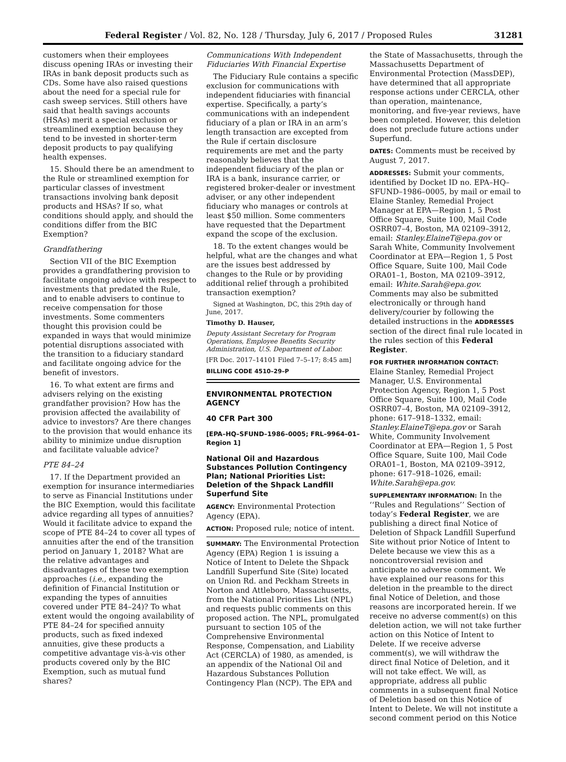Federal Register / Vol. 82, No. 128 / Thursday, July 6, 2017 / Proposed Rules 31281
customers when their employees discuss opening IRAs or investing their IRAs in bank deposit products such as CDs. Some have also raised questions about the need for a special rule for cash sweep services. Still others have said that health savings accounts (HSAs) merit a special exclusion or streamlined exemption because they tend to be invested in shorter-term deposit products to pay qualifying health expenses.
15. Should there be an amendment to the Rule or streamlined exemption for particular classes of investment transactions involving bank deposit products and HSAs? If so, what conditions should apply, and should the conditions differ from the BIC Exemption?
Grandfathering
Section VII of the BIC Exemption provides a grandfathering provision to facilitate ongoing advice with respect to investments that predated the Rule, and to enable advisers to continue to receive compensation for those investments. Some commenters thought this provision could be expanded in ways that would minimize potential disruptions associated with the transition to a fiduciary standard and facilitate ongoing advice for the benefit of investors.
16. To what extent are firms and advisers relying on the existing grandfather provision? How has the provision affected the availability of advice to investors? Are there changes to the provision that would enhance its ability to minimize undue disruption and facilitate valuable advice?
PTE 84–24
17. If the Department provided an exemption for insurance intermediaries to serve as Financial Institutions under the BIC Exemption, would this facilitate advice regarding all types of annuities? Would it facilitate advice to expand the scope of PTE 84–24 to cover all types of annuities after the end of the transition period on January 1, 2018? What are the relative advantages and disadvantages of these two exemption approaches (i.e., expanding the definition of Financial Institution or expanding the types of annuities covered under PTE 84–24)? To what extent would the ongoing availability of PTE 84–24 for specified annuity products, such as fixed indexed annuities, give these products a competitive advantage vis-à-vis other products covered only by the BIC Exemption, such as mutual fund shares?
Communications With Independent Fiduciaries With Financial Expertise
The Fiduciary Rule contains a specific exclusion for communications with independent fiduciaries with financial expertise. Specifically, a party’s communications with an independent fiduciary of a plan or IRA in an arm’s length transaction are excepted from the Rule if certain disclosure requirements are met and the party reasonably believes that the independent fiduciary of the plan or IRA is a bank, insurance carrier, or registered broker-dealer or investment adviser, or any other independent fiduciary who manages or controls at least $50 million. Some commenters have requested that the Department expand the scope of the exclusion.
18. To the extent changes would be helpful, what are the changes and what are the issues best addressed by changes to the Rule or by providing additional relief through a prohibited transaction exemption?
Signed at Washington, DC, this 29th day of June, 2017.
Timothy D. Hauser,
Deputy Assistant Secretary for Program Operations, Employee Benefits Security Administration, U.S. Department of Labor.
[FR Doc. 2017–14101 Filed 7–5–17; 8:45 am]
BILLING CODE 4510–29–P
ENVIRONMENTAL PROTECTION AGENCY
40 CFR Part 300
[EPA–HQ–SFUND–1986–0005; FRL–9964–01–Region 1]
National Oil and Hazardous Substances Pollution Contingency Plan; National Priorities List: Deletion of the Shpack Landfill Superfund Site
AGENCY: Environmental Protection Agency (EPA).
ACTION: Proposed rule; notice of intent.
SUMMARY: The Environmental Protection Agency (EPA) Region 1 is issuing a Notice of Intent to Delete the Shpack Landfill Superfund Site (Site) located on Union Rd. and Peckham Streets in Norton and Attleboro, Massachusetts, from the National Priorities List (NPL) and requests public comments on this proposed action. The NPL, promulgated pursuant to section 105 of the Comprehensive Environmental Response, Compensation, and Liability Act (CERCLA) of 1980, as amended, is an appendix of the National Oil and Hazardous Substances Pollution Contingency Plan (NCP). The EPA and
the State of Massachusetts, through the Massachusetts Department of Environmental Protection (MassDEP), have determined that all appropriate response actions under CERCLA, other than operation, maintenance, monitoring, and five-year reviews, have been completed. However, this deletion does not preclude future actions under Superfund.
DATES: Comments must be received by August 7, 2017.
ADDRESSES: Submit your comments, identified by Docket ID no. EPA–HQ–SFUND–1986–0005, by mail or email to Elaine Stanley, Remedial Project Manager at EPA—Region 1, 5 Post Office Square, Suite 100, Mail Code OSRR07–4, Boston, MA 02109–3912, email: Stanley.ElaineT@epa.gov or Sarah White, Community Involvement Coordinator at EPA—Region 1, 5 Post Office Square, Suite 100, Mail Code ORA01–1, Boston, MA 02109–3912, email: White.Sarah@epa.gov. Comments may also be submitted electronically or through hand delivery/courier by following the detailed instructions in the ADDRESSES section of the direct final rule located in the rules section of this Federal Register.
FOR FURTHER INFORMATION CONTACT: Elaine Stanley, Remedial Project Manager, U.S. Environmental Protection Agency, Region 1, 5 Post Office Square, Suite 100, Mail Code OSRR07–4, Boston, MA 02109–3912, phone: 617–918–1332, email: Stanley.ElaineT@epa.gov or Sarah White, Community Involvement Coordinator at EPA—Region 1, 5 Post Office Square, Suite 100, Mail Code ORA01–1, Boston, MA 02109–3912, phone: 617–918–1026, email: White.Sarah@epa.gov.
SUPPLEMENTARY INFORMATION: In the ‘‘Rules and Regulations’’ Section of today’s Federal Register, we are publishing a direct final Notice of Deletion of Shpack Landfill Superfund Site without prior Notice of Intent to Delete because we view this as a noncontroversial revision and anticipate no adverse comment. We have explained our reasons for this deletion in the preamble to the direct final Notice of Deletion, and those reasons are incorporated herein. If we receive no adverse comment(s) on this deletion action, we will not take further action on this Notice of Intent to Delete. If we receive adverse comment(s), we will withdraw the direct final Notice of Deletion, and it will not take effect. We will, as appropriate, address all public comments in a subsequent final Notice of Deletion based on this Notice of Intent to Delete. We will not institute a second comment period on this Notice